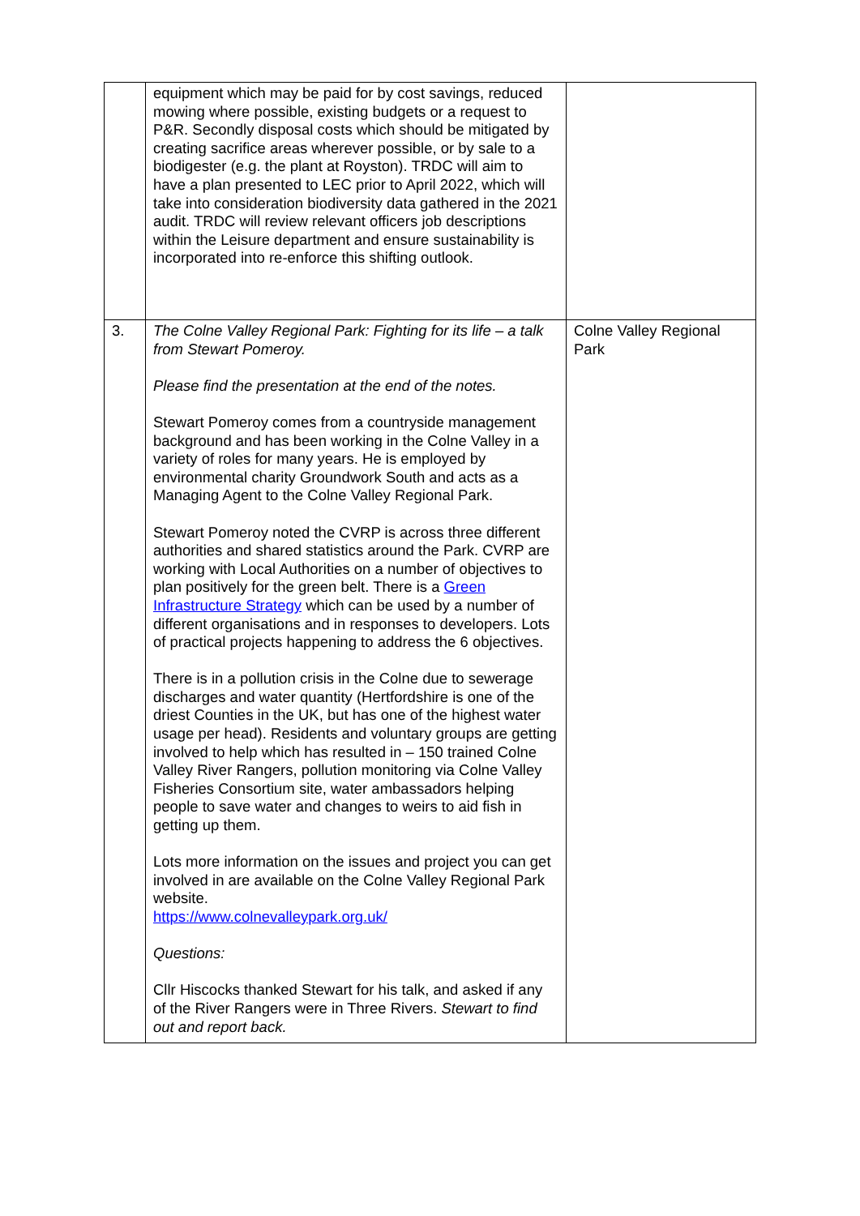| | equipment which may be paid for by cost savings, reduced mowing where possible, existing budgets or a request to P&R. Secondly disposal costs which should be mitigated by creating sacrifice areas wherever possible, or by sale to a biodigester (e.g. the plant at Royston). TRDC will aim to have a plan presented to LEC prior to April 2022, which will take into consideration biodiversity data gathered in the 2021 audit. TRDC will review relevant officers job descriptions within the Leisure department and ensure sustainability is incorporated into re-enforce this shifting outlook. | |
| 3. | The Colne Valley Regional Park: Fighting for its life – a talk from Stewart Pomeroy. Please find the presentation at the end of the notes. Stewart Pomeroy comes from a countryside management background and has been working in the Colne Valley in a variety of roles for many years. He is employed by environmental charity Groundwork South and acts as a Managing Agent to the Colne Valley Regional Park. Stewart Pomeroy noted the CVRP is across three different authorities and shared statistics around the Park. CVRP are working with Local Authorities on a number of objectives to plan positively for the green belt. There is a Green Infrastructure Strategy which can be used by a number of different organisations and in responses to developers. Lots of practical projects happening to address the 6 objectives. There is in a pollution crisis in the Colne due to sewerage discharges and water quantity (Hertfordshire is one of the driest Counties in the UK, but has one of the highest water usage per head). Residents and voluntary groups are getting involved to help which has resulted in – 150 trained Colne Valley River Rangers, pollution monitoring via Colne Valley Fisheries Consortium site, water ambassadors helping people to save water and changes to weirs to aid fish in getting up them. Lots more information on the issues and project you can get involved in are available on the Colne Valley Regional Park website. https://www.colnevalleypark.org.uk/ Questions: Cllr Hiscocks thanked Stewart for his talk, and asked if any of the River Rangers were in Three Rivers. Stewart to find out and report back. | Colne Valley Regional Park |